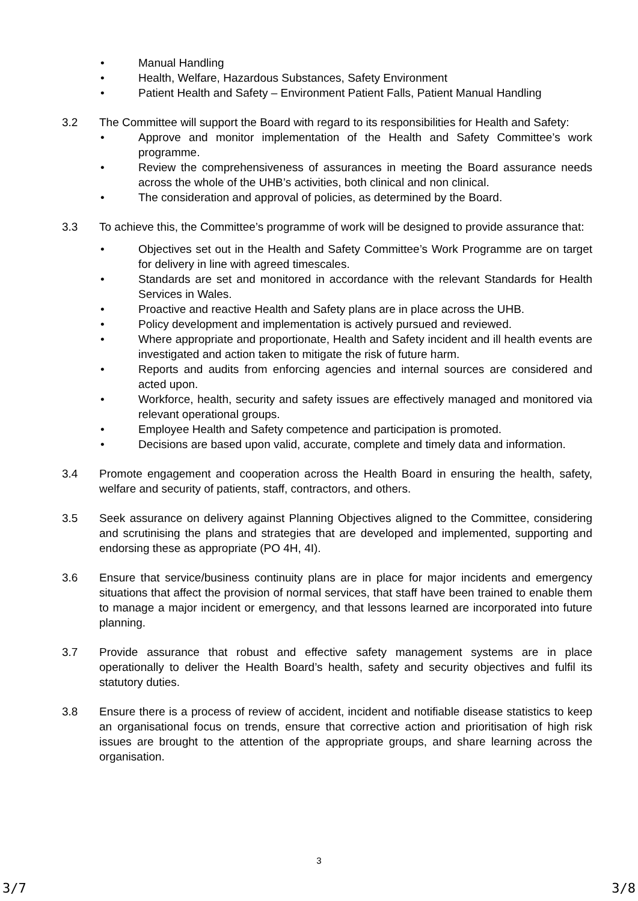• Manual Handling
• Health, Welfare, Hazardous Substances, Safety Environment
• Patient Health and Safety – Environment Patient Falls, Patient Manual Handling
3.2 The Committee will support the Board with regard to its responsibilities for Health and Safety:
• Approve and monitor implementation of the Health and Safety Committee’s work programme.
• Review the comprehensiveness of assurances in meeting the Board assurance needs across the whole of the UHB’s activities, both clinical and non clinical.
• The consideration and approval of policies, as determined by the Board.
3.3 To achieve this, the Committee’s programme of work will be designed to provide assurance that:
• Objectives set out in the Health and Safety Committee’s Work Programme are on target for delivery in line with agreed timescales.
• Standards are set and monitored in accordance with the relevant Standards for Health Services in Wales.
• Proactive and reactive Health and Safety plans are in place across the UHB.
• Policy development and implementation is actively pursued and reviewed.
• Where appropriate and proportionate, Health and Safety incident and ill health events are investigated and action taken to mitigate the risk of future harm.
• Reports and audits from enforcing agencies and internal sources are considered and acted upon.
• Workforce, health, security and safety issues are effectively managed and monitored via relevant operational groups.
• Employee Health and Safety competence and participation is promoted.
• Decisions are based upon valid, accurate, complete and timely data and information.
3.4 Promote engagement and cooperation across the Health Board in ensuring the health, safety, welfare and security of patients, staff, contractors, and others.
3.5 Seek assurance on delivery against Planning Objectives aligned to the Committee, considering and scrutinising the plans and strategies that are developed and implemented, supporting and endorsing these as appropriate (PO 4H, 4I).
3.6 Ensure that service/business continuity plans are in place for major incidents and emergency situations that affect the provision of normal services, that staff have been trained to enable them to manage a major incident or emergency, and that lessons learned are incorporated into future planning.
3.7 Provide assurance that robust and effective safety management systems are in place operationally to deliver the Health Board’s health, safety and security objectives and fulfil its statutory duties.
3.8 Ensure there is a process of review of accident, incident and notifiable disease statistics to keep an organisational focus on trends, ensure that corrective action and prioritisation of high risk issues are brought to the attention of the appropriate groups, and share learning across the organisation.
3
3/7 3/8